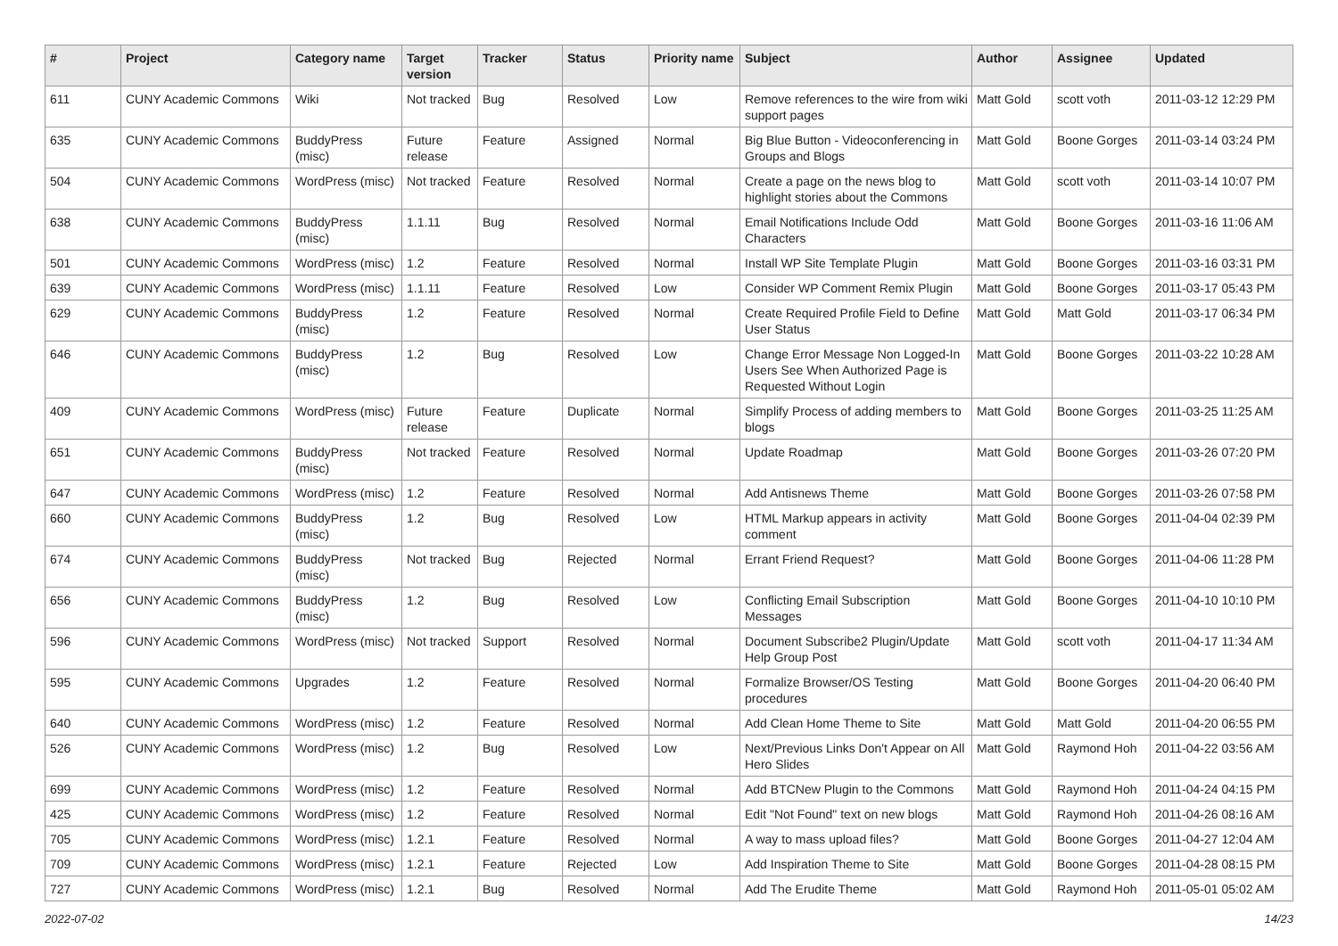| # | Project | Category name | Target version | Tracker | Status | Priority name | Subject | Author | Assignee | Updated |
| --- | --- | --- | --- | --- | --- | --- | --- | --- | --- | --- |
| 611 | CUNY Academic Commons | Wiki | Not tracked | Bug | Resolved | Low | Remove references to the wire from wiki support pages | Matt Gold | scott voth | 2011-03-12 12:29 PM |
| 635 | CUNY Academic Commons | BuddyPress (misc) | Future release | Feature | Assigned | Normal | Big Blue Button - Videoconferencing in Groups and Blogs | Matt Gold | Boone Gorges | 2011-03-14 03:24 PM |
| 504 | CUNY Academic Commons | WordPress (misc) | Not tracked | Feature | Resolved | Normal | Create a page on the news blog to highlight stories about the Commons | Matt Gold | scott voth | 2011-03-14 10:07 PM |
| 638 | CUNY Academic Commons | BuddyPress (misc) | 1.1.11 | Bug | Resolved | Normal | Email Notifications Include Odd Characters | Matt Gold | Boone Gorges | 2011-03-16 11:06 AM |
| 501 | CUNY Academic Commons | WordPress (misc) | 1.2 | Feature | Resolved | Normal | Install WP Site Template Plugin | Matt Gold | Boone Gorges | 2011-03-16 03:31 PM |
| 639 | CUNY Academic Commons | WordPress (misc) | 1.1.11 | Feature | Resolved | Low | Consider WP Comment Remix Plugin | Matt Gold | Boone Gorges | 2011-03-17 05:43 PM |
| 629 | CUNY Academic Commons | BuddyPress (misc) | 1.2 | Feature | Resolved | Normal | Create Required Profile Field to Define User Status | Matt Gold | Matt Gold | 2011-03-17 06:34 PM |
| 646 | CUNY Academic Commons | BuddyPress (misc) | 1.2 | Bug | Resolved | Low | Change Error Message Non Logged-In Users See When Authorized Page is Requested Without Login | Matt Gold | Boone Gorges | 2011-03-22 10:28 AM |
| 409 | CUNY Academic Commons | WordPress (misc) | Future release | Feature | Duplicate | Normal | Simplify Process of adding members to blogs | Matt Gold | Boone Gorges | 2011-03-25 11:25 AM |
| 651 | CUNY Academic Commons | BuddyPress (misc) | Not tracked | Feature | Resolved | Normal | Update Roadmap | Matt Gold | Boone Gorges | 2011-03-26 07:20 PM |
| 647 | CUNY Academic Commons | WordPress (misc) | 1.2 | Feature | Resolved | Normal | Add Antisnews Theme | Matt Gold | Boone Gorges | 2011-03-26 07:58 PM |
| 660 | CUNY Academic Commons | BuddyPress (misc) | 1.2 | Bug | Resolved | Low | HTML Markup appears in activity comment | Matt Gold | Boone Gorges | 2011-04-04 02:39 PM |
| 674 | CUNY Academic Commons | BuddyPress (misc) | Not tracked | Bug | Rejected | Normal | Errant Friend Request? | Matt Gold | Boone Gorges | 2011-04-06 11:28 PM |
| 656 | CUNY Academic Commons | BuddyPress (misc) | 1.2 | Bug | Resolved | Low | Conflicting Email Subscription Messages | Matt Gold | Boone Gorges | 2011-04-10 10:10 PM |
| 596 | CUNY Academic Commons | WordPress (misc) | Not tracked | Support | Resolved | Normal | Document Subscribe2 Plugin/Update Help Group Post | Matt Gold | scott voth | 2011-04-17 11:34 AM |
| 595 | CUNY Academic Commons | Upgrades | 1.2 | Feature | Resolved | Normal | Formalize Browser/OS Testing procedures | Matt Gold | Boone Gorges | 2011-04-20 06:40 PM |
| 640 | CUNY Academic Commons | WordPress (misc) | 1.2 | Feature | Resolved | Normal | Add Clean Home Theme to Site | Matt Gold | Matt Gold | 2011-04-20 06:55 PM |
| 526 | CUNY Academic Commons | WordPress (misc) | 1.2 | Bug | Resolved | Low | Next/Previous Links Don't Appear on All Hero Slides | Matt Gold | Raymond Hoh | 2011-04-22 03:56 AM |
| 699 | CUNY Academic Commons | WordPress (misc) | 1.2 | Feature | Resolved | Normal | Add BTCNew Plugin to the Commons | Matt Gold | Raymond Hoh | 2011-04-24 04:15 PM |
| 425 | CUNY Academic Commons | WordPress (misc) | 1.2 | Feature | Resolved | Normal | Edit "Not Found" text on new blogs | Matt Gold | Raymond Hoh | 2011-04-26 08:16 AM |
| 705 | CUNY Academic Commons | WordPress (misc) | 1.2.1 | Feature | Resolved | Normal | A way to mass upload files? | Matt Gold | Boone Gorges | 2011-04-27 12:04 AM |
| 709 | CUNY Academic Commons | WordPress (misc) | 1.2.1 | Feature | Rejected | Low | Add Inspiration Theme to Site | Matt Gold | Boone Gorges | 2011-04-28 08:15 PM |
| 727 | CUNY Academic Commons | WordPress (misc) | 1.2.1 | Bug | Resolved | Normal | Add The Erudite Theme | Matt Gold | Raymond Hoh | 2011-05-01 05:02 AM |
2022-07-02 14/23